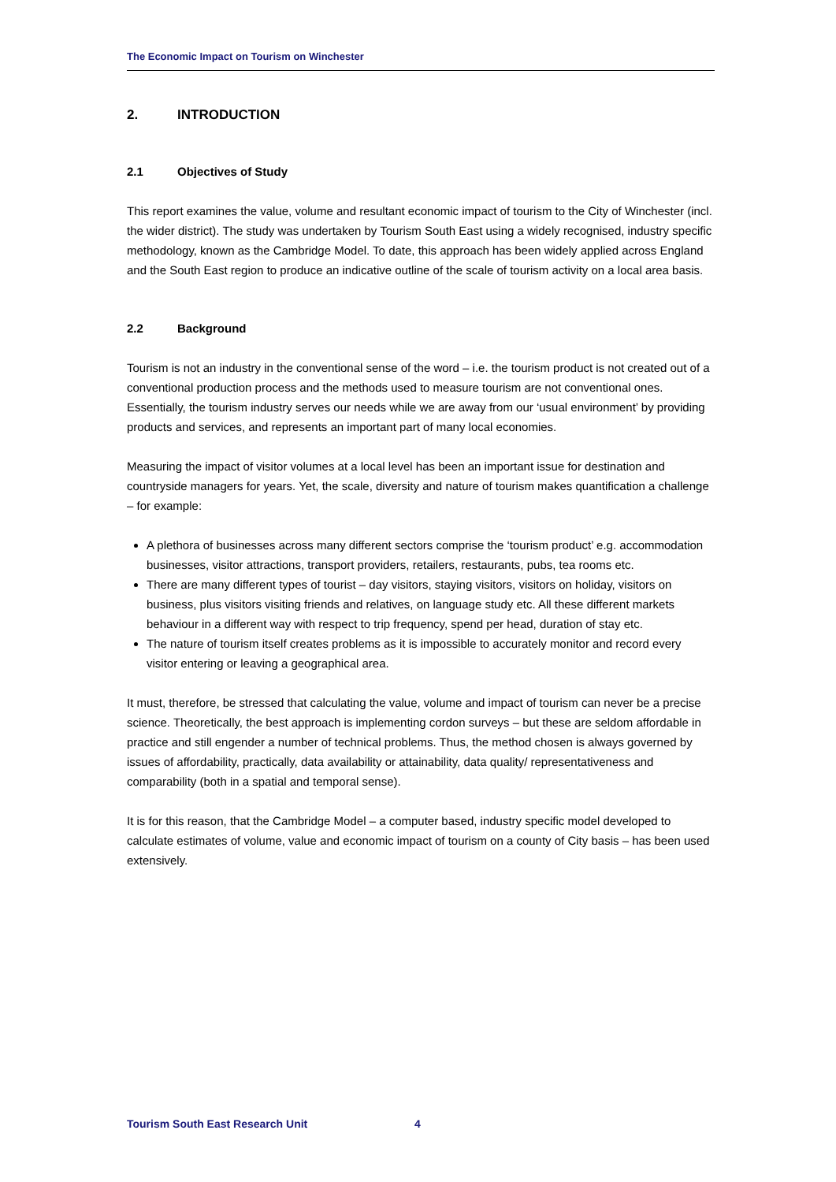The Economic Impact on Tourism on Winchester
2. INTRODUCTION
2.1 Objectives of Study
This report examines the value, volume and resultant economic impact of tourism to the City of Winchester (incl. the wider district). The study was undertaken by Tourism South East using a widely recognised, industry specific methodology, known as the Cambridge Model. To date, this approach has been widely applied across England and the South East region to produce an indicative outline of the scale of tourism activity on a local area basis.
2.2 Background
Tourism is not an industry in the conventional sense of the word – i.e. the tourism product is not created out of a conventional production process and the methods used to measure tourism are not conventional ones. Essentially, the tourism industry serves our needs while we are away from our ‘usual environment’ by providing products and services, and represents an important part of many local economies.
Measuring the impact of visitor volumes at a local level has been an important issue for destination and countryside managers for years. Yet, the scale, diversity and nature of tourism makes quantification a challenge – for example:
A plethora of businesses across many different sectors comprise the ‘tourism product’ e.g. accommodation businesses, visitor attractions, transport providers, retailers, restaurants, pubs, tea rooms etc.
There are many different types of tourist – day visitors, staying visitors, visitors on holiday, visitors on business, plus visitors visiting friends and relatives, on language study etc. All these different markets behaviour in a different way with respect to trip frequency, spend per head, duration of stay etc.
The nature of tourism itself creates problems as it is impossible to accurately monitor and record every visitor entering or leaving a geographical area.
It must, therefore, be stressed that calculating the value, volume and impact of tourism can never be a precise science. Theoretically, the best approach is implementing cordon surveys – but these are seldom affordable in practice and still engender a number of technical problems. Thus, the method chosen is always governed by issues of affordability, practically, data availability or attainability, data quality/ representativeness and comparability (both in a spatial and temporal sense).
It is for this reason, that the Cambridge Model – a computer based, industry specific model developed to calculate estimates of volume, value and economic impact of tourism on a county of City basis – has been used extensively.
Tourism South East Research Unit
4